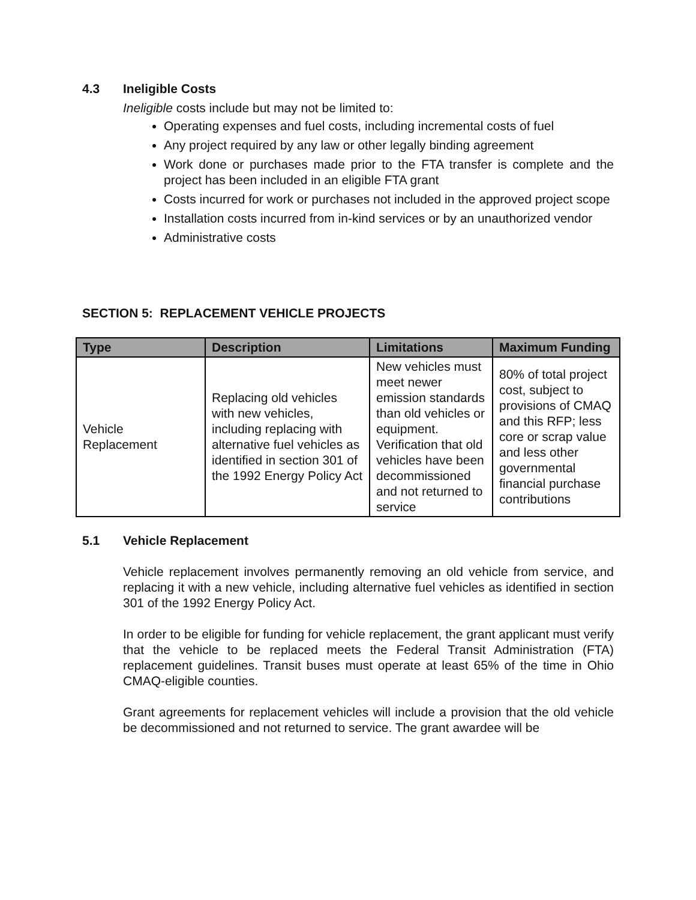4.3 Ineligible Costs
Ineligible costs include but may not be limited to:
Operating expenses and fuel costs, including incremental costs of fuel
Any project required by any law or other legally binding agreement
Work done or purchases made prior to the FTA transfer is complete and the project has been included in an eligible FTA grant
Costs incurred for work or purchases not included in the approved project scope
Installation costs incurred from in-kind services or by an unauthorized vendor
Administrative costs
SECTION 5: REPLACEMENT VEHICLE PROJECTS
| Type | Description | Limitations | Maximum Funding |
| --- | --- | --- | --- |
| Vehicle Replacement | Replacing old vehicles with new vehicles, including replacing with alternative fuel vehicles as identified in section 301 of the 1992 Energy Policy Act | New vehicles must meet newer emission standards than old vehicles or equipment. Verification that old vehicles have been decommissioned and not returned to service | 80% of total project cost, subject to provisions of CMAQ and this RFP; less core or scrap value and less other governmental financial purchase contributions |
5.1 Vehicle Replacement
Vehicle replacement involves permanently removing an old vehicle from service, and replacing it with a new vehicle, including alternative fuel vehicles as identified in section 301 of the 1992 Energy Policy Act.
In order to be eligible for funding for vehicle replacement, the grant applicant must verify that the vehicle to be replaced meets the Federal Transit Administration (FTA) replacement guidelines. Transit buses must operate at least 65% of the time in Ohio CMAQ-eligible counties.
Grant agreements for replacement vehicles will include a provision that the old vehicle be decommissioned and not returned to service. The grant awardee will be